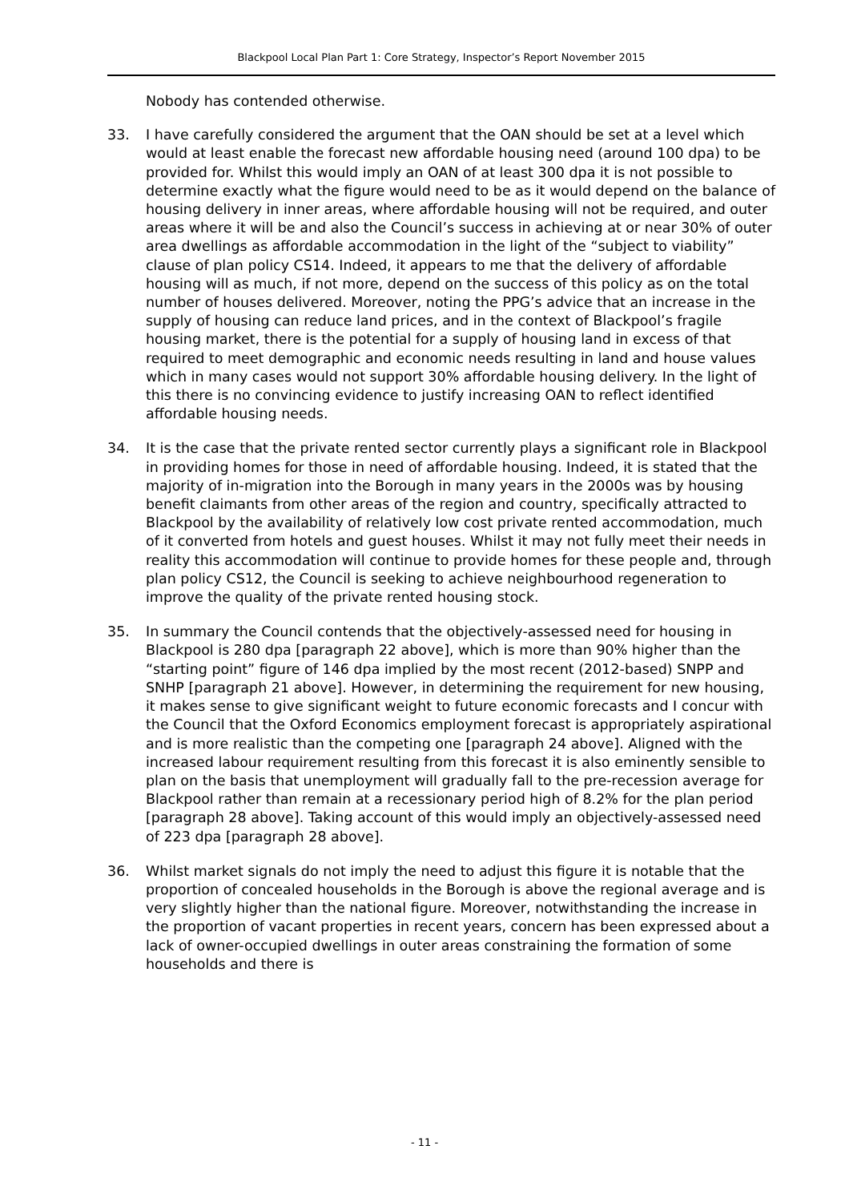Blackpool Local Plan Part 1: Core Strategy, Inspector’s Report November 2015
Nobody has contended otherwise.
33. I have carefully considered the argument that the OAN should be set at a level which would at least enable the forecast new affordable housing need (around 100 dpa) to be provided for. Whilst this would imply an OAN of at least 300 dpa it is not possible to determine exactly what the figure would need to be as it would depend on the balance of housing delivery in inner areas, where affordable housing will not be required, and outer areas where it will be and also the Council’s success in achieving at or near 30% of outer area dwellings as affordable accommodation in the light of the “subject to viability” clause of plan policy CS14. Indeed, it appears to me that the delivery of affordable housing will as much, if not more, depend on the success of this policy as on the total number of houses delivered. Moreover, noting the PPG’s advice that an increase in the supply of housing can reduce land prices, and in the context of Blackpool’s fragile housing market, there is the potential for a supply of housing land in excess of that required to meet demographic and economic needs resulting in land and house values which in many cases would not support 30% affordable housing delivery. In the light of this there is no convincing evidence to justify increasing OAN to reflect identified affordable housing needs.
34. It is the case that the private rented sector currently plays a significant role in Blackpool in providing homes for those in need of affordable housing. Indeed, it is stated that the majority of in-migration into the Borough in many years in the 2000s was by housing benefit claimants from other areas of the region and country, specifically attracted to Blackpool by the availability of relatively low cost private rented accommodation, much of it converted from hotels and guest houses. Whilst it may not fully meet their needs in reality this accommodation will continue to provide homes for these people and, through plan policy CS12, the Council is seeking to achieve neighbourhood regeneration to improve the quality of the private rented housing stock.
35. In summary the Council contends that the objectively-assessed need for housing in Blackpool is 280 dpa [paragraph 22 above], which is more than 90% higher than the “starting point” figure of 146 dpa implied by the most recent (2012-based) SNPP and SNHP [paragraph 21 above]. However, in determining the requirement for new housing, it makes sense to give significant weight to future economic forecasts and I concur with the Council that the Oxford Economics employment forecast is appropriately aspirational and is more realistic than the competing one [paragraph 24 above]. Aligned with the increased labour requirement resulting from this forecast it is also eminently sensible to plan on the basis that unemployment will gradually fall to the pre-recession average for Blackpool rather than remain at a recessionary period high of 8.2% for the plan period [paragraph 28 above]. Taking account of this would imply an objectively-assessed need of 223 dpa [paragraph 28 above].
36. Whilst market signals do not imply the need to adjust this figure it is notable that the proportion of concealed households in the Borough is above the regional average and is very slightly higher than the national figure. Moreover, notwithstanding the increase in the proportion of vacant properties in recent years, concern has been expressed about a lack of owner-occupied dwellings in outer areas constraining the formation of some households and there is
- 11 -